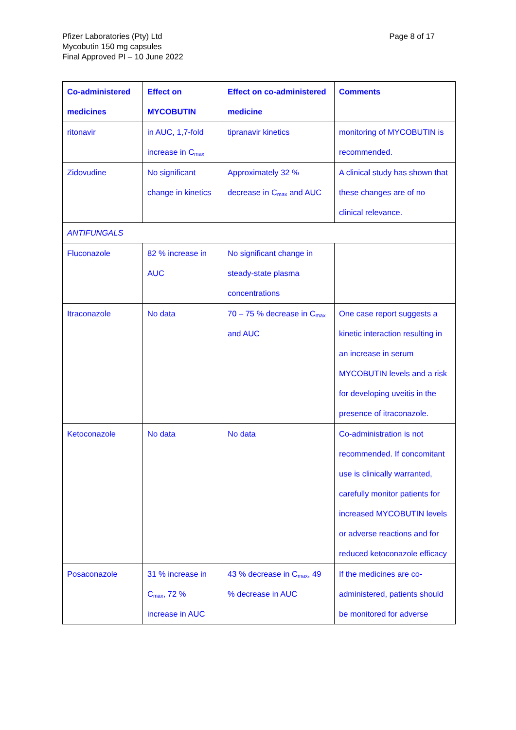Pfizer Laboratories (Pty) Ltd
Mycobutin 150 mg capsules
Final Approved PI – 10 June 2022
Page 8 of 17
| Co-administered medicines | Effect on MYCOBUTIN | Effect on co-administered medicine | Comments |
| --- | --- | --- | --- |
| ritonavir | in AUC, 1,7-fold increase in C<sub>max</sub> | tipranavir kinetics | monitoring of MYCOBUTIN is recommended. |
| Zidovudine | No significant change in kinetics | Approximately 32 % decrease in C<sub>max</sub> and AUC | A clinical study has shown that these changes are of no clinical relevance. |
| ANTIFUNGALS | | | |
| Fluconazole | 82 % increase in AUC | No significant change in steady-state plasma concentrations | |
| Itraconazole | No data | 70 – 75 % decrease in C<sub>max</sub> and AUC | One case report suggests a kinetic interaction resulting in an increase in serum MYCOBUTIN levels and a risk for developing uveitis in the presence of itraconazole. |
| Ketoconazole | No data | No data | Co-administration is not recommended. If concomitant use is clinically warranted, carefully monitor patients for increased MYCOBUTIN levels or adverse reactions and for reduced ketoconazole efficacy |
| Posaconazole | 31 % increase in C<sub>max</sub>, 72 % increase in AUC | 43 % decrease in C<sub>max</sub>, 49 % decrease in AUC | If the medicines are co-administered, patients should be monitored for adverse |